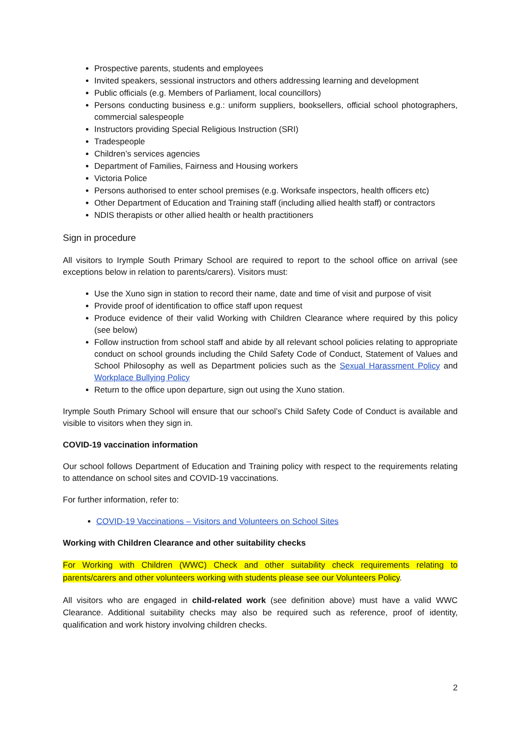Prospective parents, students and employees
Invited speakers, sessional instructors and others addressing learning and development
Public officials (e.g. Members of Parliament, local councillors)
Persons conducting business e.g.: uniform suppliers, booksellers, official school photographers, commercial salespeople
Instructors providing Special Religious Instruction (SRI)
Tradespeople
Children’s services agencies
Department of Families, Fairness and Housing workers
Victoria Police
Persons authorised to enter school premises (e.g. Worksafe inspectors, health officers etc)
Other Department of Education and Training staff (including allied health staff) or contractors
NDIS therapists or other allied health or health practitioners
Sign in procedure
All visitors to Irymple South Primary School are required to report to the school office on arrival (see exceptions below in relation to parents/carers). Visitors must:
Use the Xuno sign in station to record their name, date and time of visit and purpose of visit
Provide proof of identification to office staff upon request
Produce evidence of their valid Working with Children Clearance where required by this policy (see below)
Follow instruction from school staff and abide by all relevant school policies relating to appropriate conduct on school grounds including the Child Safety Code of Conduct, Statement of Values and School Philosophy as well as Department policies such as the Sexual Harassment Policy and Workplace Bullying Policy
Return to the office upon departure, sign out using the Xuno station.
Irymple South Primary School will ensure that our school’s Child Safety Code of Conduct is available and visible to visitors when they sign in.
COVID-19 vaccination information
Our school follows Department of Education and Training policy with respect to the requirements relating to attendance on school sites and COVID-19 vaccinations.
For further information, refer to:
COVID-19 Vaccinations – Visitors and Volunteers on School Sites
Working with Children Clearance and other suitability checks
For Working with Children (WWC) Check and other suitability check requirements relating to parents/carers and other volunteers working with students please see our Volunteers Policy.
All visitors who are engaged in child-related work (see definition above) must have a valid WWC Clearance. Additional suitability checks may also be required such as reference, proof of identity, qualification and work history involving children checks.
2